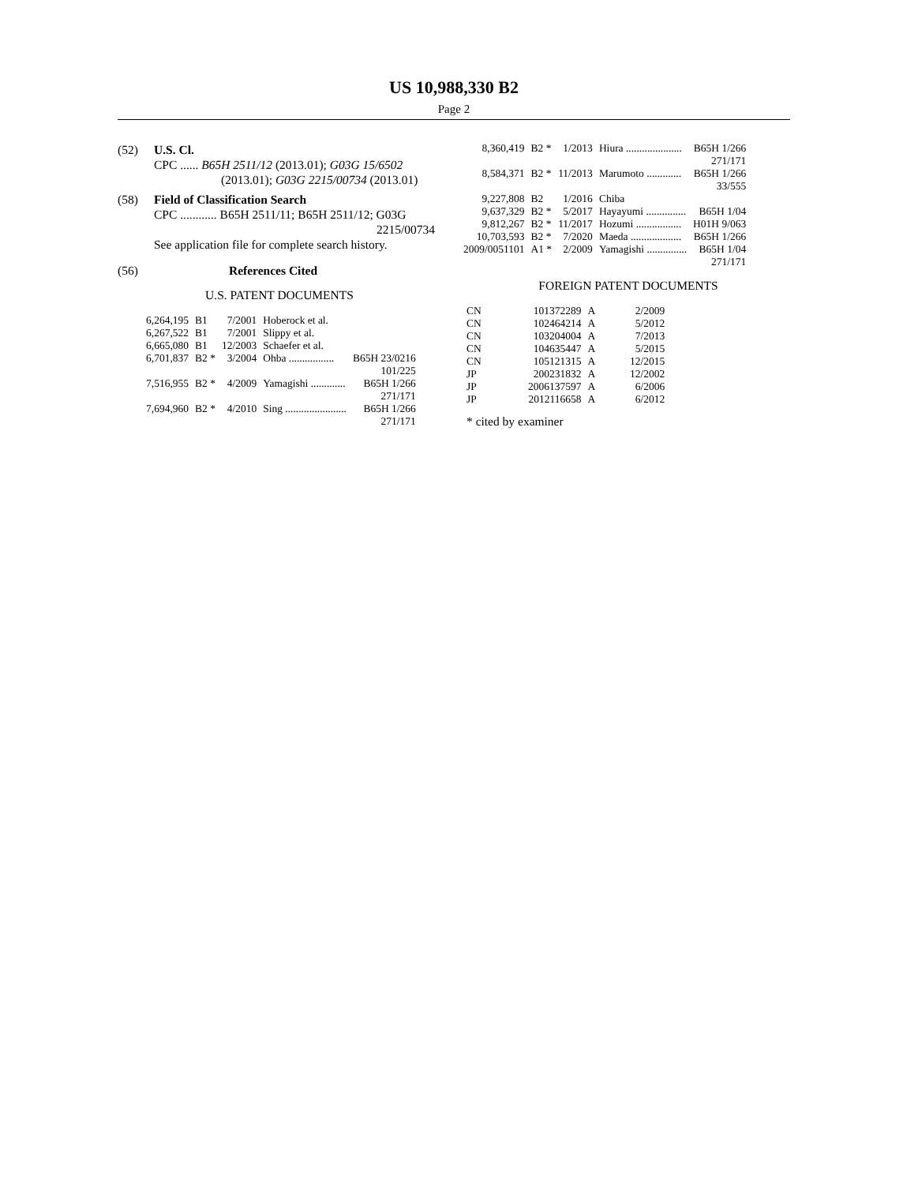US 10,988,330 B2
Page 2
(52) U.S. Cl.
CPC ...... B65H 2511/12 (2013.01); G03G 15/6502
(2013.01); G03G 2215/00734 (2013.01)
(58) Field of Classification Search
CPC ............ B65H 2511/11; B65H 2511/12; G03G
2215/00734
See application file for complete search history.
(56) References Cited
U.S. PATENT DOCUMENTS
| 6,264,195 | B1 | 7/2001 | Hoberock et al. | |
| 6,267,522 | B1 | 7/2001 | Slippy et al. | |
| 6,665,080 | B1 | 12/2003 | Schaefer et al. | |
| 6,701,837 | B2 * | 3/2004 | Ohba ................. | B65H 23/0216 101/225 |
| 7,516,955 | B2 * | 4/2009 | Yamagishi ............. | B65H 1/266 271/171 |
| 7,694,960 | B2 * | 4/2010 | Sing ....................... | B65H 1/266 271/171 |
| 8,360,419 | B2 * | 1/2013 | Hiura ..................... | B65H 1/266 271/171 |
| 8,584,371 | B2 * | 11/2013 | Marumoto ............. | B65H 1/266 33/555 |
| 9,227,808 | B2 | 1/2016 | Chiba | |
| 9,637,329 | B2 * | 5/2017 | Hayayumi ............... | B65H 1/04 |
| 9,812,267 | B2 * | 11/2017 | Hozumi ................. | H01H 9/063 |
| 10,703,593 | B2 * | 7/2020 | Maeda ................... | B65H 1/266 |
| 2009/0051101 | A1 * | 2/2009 | Yamagishi ............... | B65H 1/04 271/171 |
FOREIGN PATENT DOCUMENTS
| CN | 101372289 | A | 2/2009 |
| CN | 102464214 | A | 5/2012 |
| CN | 103204004 | A | 7/2013 |
| CN | 104635447 | A | 5/2015 |
| CN | 105121315 | A | 12/2015 |
| JP | 200231832 | A | 12/2002 |
| JP | 2006137597 | A | 6/2006 |
| JP | 2012116658 | A | 6/2012 |
* cited by examiner